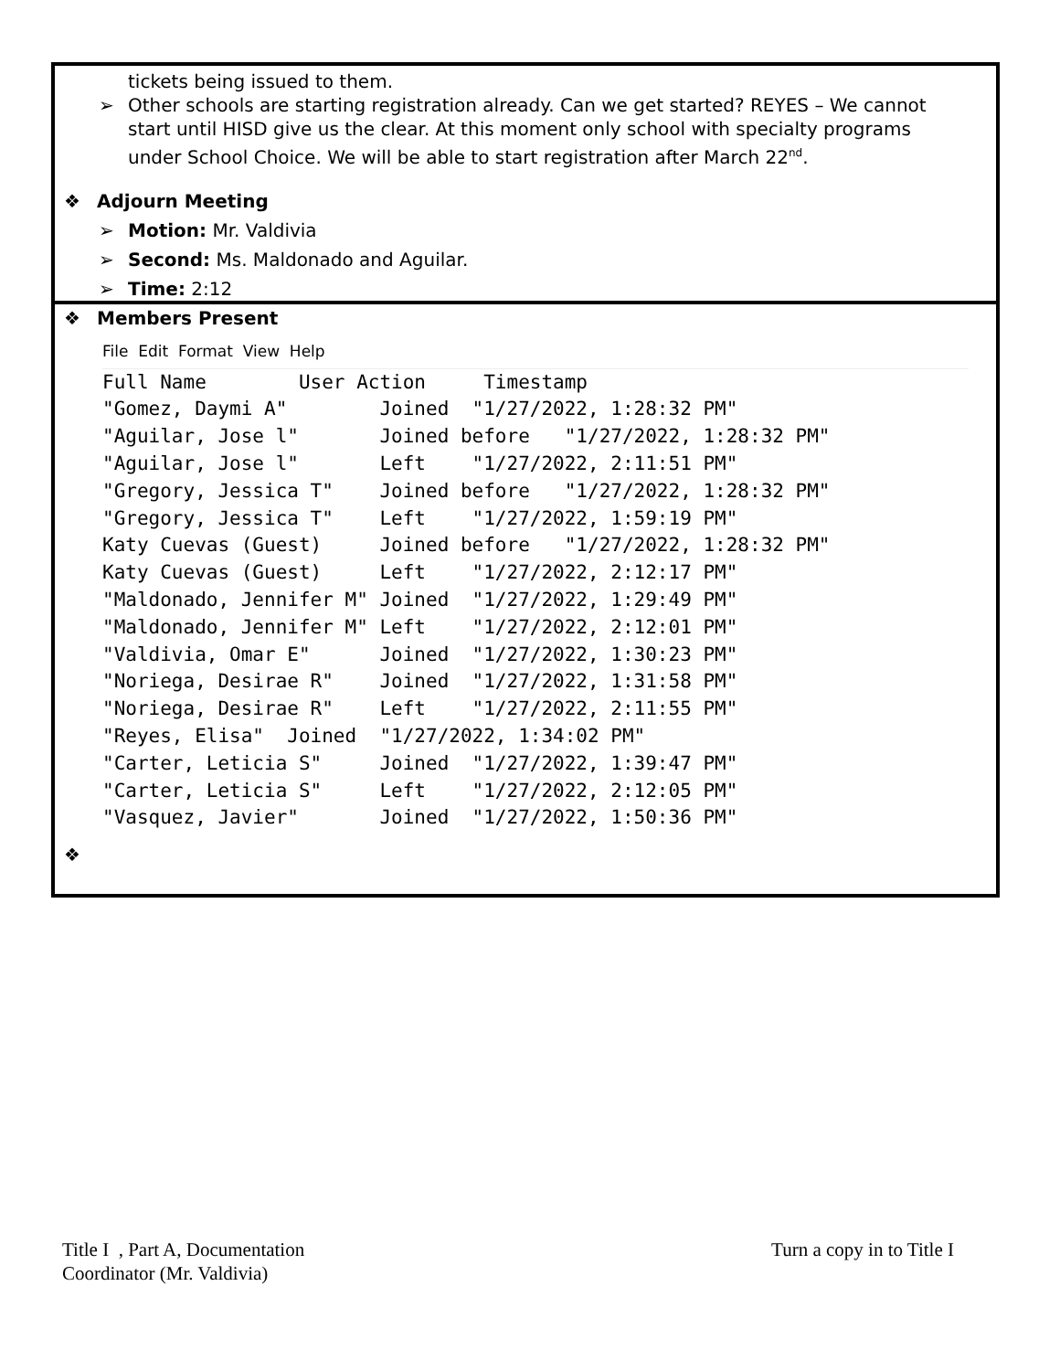tickets being issued to them.
➢ Other schools are starting registration already. Can we get started? REYES – We cannot start until HISD give us the clear. At this moment only school with specialty programs under School Choice. We will be able to start registration after March 22<sup>nd</sup>.
❖ Adjourn Meeting
➢ Motion: Mr. Valdivia
➢ Second: Ms. Maldonado and Aguilar.
➢ Time: 2:12
❖ Members Present
File Edit Format View Help
Full Name        User Action     Timestamp
"Gomez, Daymi A"        Joined  "1/27/2022, 1:28:32 PM"
"Aguilar, Jose l"       Joined before   "1/27/2022, 1:28:32 PM"
"Aguilar, Jose l"       Left    "1/27/2022, 2:11:51 PM"
"Gregory, Jessica T"    Joined before   "1/27/2022, 1:28:32 PM"
"Gregory, Jessica T"    Left    "1/27/2022, 1:59:19 PM"
Katy Cuevas (Guest)     Joined before   "1/27/2022, 1:28:32 PM"
Katy Cuevas (Guest)     Left    "1/27/2022, 2:12:17 PM"
"Maldonado, Jennifer M" Joined  "1/27/2022, 1:29:49 PM"
"Maldonado, Jennifer M" Left    "1/27/2022, 2:12:01 PM"
"Valdivia, Omar E"      Joined  "1/27/2022, 1:30:23 PM"
"Noriega, Desirae R"    Joined  "1/27/2022, 1:31:58 PM"
"Noriega, Desirae R"    Left    "1/27/2022, 2:11:55 PM"
"Reyes, Elisa"  Joined  "1/27/2022, 1:34:02 PM"
"Carter, Leticia S"     Joined  "1/27/2022, 1:39:47 PM"
"Carter, Leticia S"     Left    "1/27/2022, 2:12:05 PM"
"Vasquez, Javier"       Joined  "1/27/2022, 1:50:36 PM"
❖
Title I , Part A, Documentation
Coordinator (Mr. Valdivia)
Turn a copy in to Title I